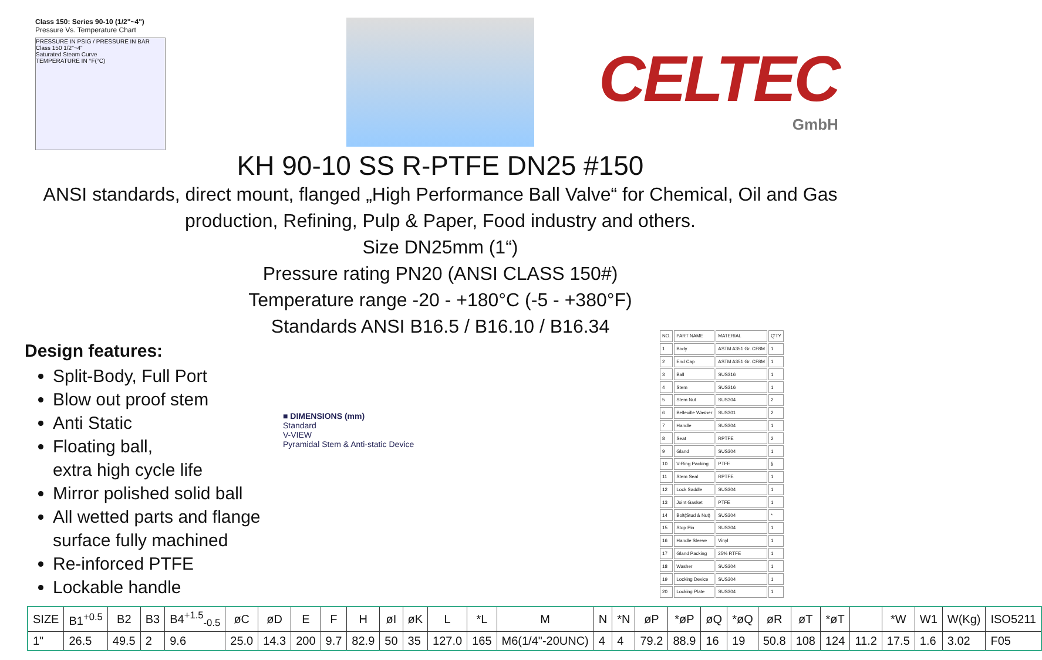Class 150: Series 90-10 (1/2"~4")
Pressure Vs. Temperature Chart
PRESSURE IN PSIG / PRESSURE IN BAR
Class 150 1/2"~4"
Saturated Steam Curve
TEMPERATURE IN °F(°C)
CELTEC
GmbH
KH 90-10 SS R-PTFE DN25 #150
ANSI standards, direct mount, flanged „High Performance Ball Valve“ for Chemical, Oil and Gas production, Refining, Pulp & Paper, Food industry and others.
Size DN25mm (1“)
Pressure rating PN20 (ANSI CLASS 150#)
Temperature range -20 - +180°C (-5 - +380°F)
Standards ANSI B16.5 / B16.10 / B16.34
Design features:
Split-Body, Full Port
Blow out proof stem
Anti Static
Floating ball,
extra high cycle life
Mirror polished solid ball
All wetted parts and flange surface fully machined
Re-inforced PTFE
Lockable handle
■ DIMENSIONS (mm)
Standard
V-VIEW
Pyramidal Stem & Anti-static Device
| NO. | PART NAME | MATERIAL | Q'TY |
| 1 | Body | ASTM A351 Gr. CF8M | 1 |
| 2 | End Cap | ASTM A351 Gr. CF8M | 1 |
| 3 | Ball | SUS316 | 1 |
| 4 | Stem | SUS316 | 1 |
| 5 | Stem Nut | SUS304 | 2 |
| 6 | Belleville Washer | SUS301 | 2 |
| 7 | Handle | SUS304 | 1 |
| 8 | Seat | RPTFE | 2 |
| 9 | Gland | SUS304 | 1 |
| 10 | V-Ring Packing | PTFE | § |
| 11 | Stem Seal | RPTFE | 1 |
| 12 | Lock Saddle | SUS304 | 1 |
| 13 | Joint Gasket | PTFE | 1 |
| 14 | Bolt(Stud & Nut) | SUS304 | * |
| 15 | Stop Pin | SUS304 | 1 |
| 16 | Handle Sleeve | Vinyl | 1 |
| 17 | Gland Packing | 25% RTFE | 1 |
| 18 | Washer | SUS304 | 1 |
| 19 | Locking Device | SUS304 | 1 |
| 20 | Locking Plate | SUS304 | 1 |
| SIZE | B1<sup>+0.5</sup> | B2 | B3 | B4<sup>+1.5</sup><sub>-0.5</sub> | øC | øD | E | F | H | øI | øK | L | *L | M | N | *N | øP | *øP | øQ | *øQ | øR | øT | *øT | | *W | W1 | W(Kg) | ISO5211 |
| --- | --- | --- | --- | --- | --- | --- | --- | --- | --- | --- | --- | --- | --- | --- | --- | --- | --- | --- | --- | --- | --- | --- | --- | --- | --- | --- | --- | --- |
| 1" | 26.5 | 49.5 | 2 | 9.6 | 25.0 | 14.3 | 200 | 9.7 | 82.9 | 50 | 35 | 127.0 | 165 | M6(1/4"-20UNC) | 4 | 4 | 79.2 | 88.9 | 16 | 19 | 50.8 | 108 | 124 | 11.2 | 17.5 | 1.6 | 3.02 | F05 |